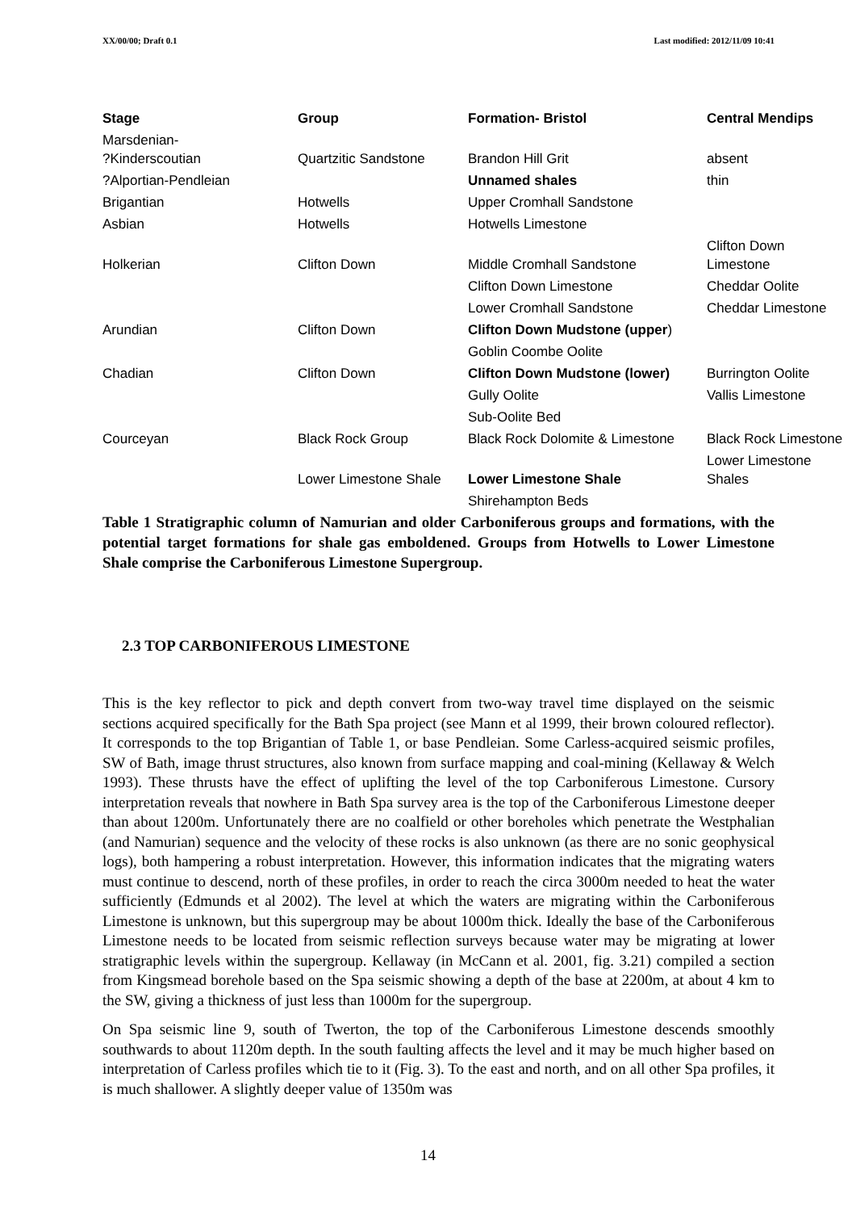XX/00/00; Draft 0.1 Last modified: 2012/11/09 10:41
| Stage | Group | Formation- Bristol | Central Mendips |
| --- | --- | --- | --- |
| Marsdenian- ?Kinderscoutian | Quartzitic Sandstone | Brandon Hill Grit | absent |
| ?Alportian-Pendleian | | Unnamed shales | thin |
| Brigantian | Hotwells | Upper Cromhall Sandstone | |
| Asbian | Hotwells | Hotwells Limestone | |
| Holkerian | Clifton Down | Middle Cromhall Sandstone | Clifton Down Limestone |
| | | Clifton Down Limestone | Cheddar Oolite |
| | | Lower Cromhall Sandstone | Cheddar Limestone |
| Arundian | Clifton Down | Clifton Down Mudstone (upper ) | |
| | | Goblin Coombe Oolite | |
| Chadian | Clifton Down | Clifton Down Mudstone (lower) | Burrington Oolite |
| | | Gully Oolite | Vallis Limestone |
| | | Sub-Oolite Bed | |
| Courceyan | Black Rock Group | Black Rock Dolomite & Limestone | Black Rock Limestone |
| | Lower Limestone Shale | Lower Limestone Shale | Lower Limestone Shales |
| | | Shirehampton Beds | |
Table 1 Stratigraphic column of Namurian and older Carboniferous groups and formations, with the potential target formations for shale gas emboldened. Groups from Hotwells to Lower Limestone Shale comprise the Carboniferous Limestone Supergroup.
2.3 TOP CARBONIFEROUS LIMESTONE
This is the key reflector to pick and depth convert from two-way travel time displayed on the seismic sections acquired specifically for the Bath Spa project (see Mann et al 1999, their brown coloured reflector). It corresponds to the top Brigantian of Table 1, or base Pendleian. Some Carless-acquired seismic profiles, SW of Bath, image thrust structures, also known from surface mapping and coal-mining (Kellaway & Welch 1993). These thrusts have the effect of uplifting the level of the top Carboniferous Limestone. Cursory interpretation reveals that nowhere in Bath Spa survey area is the top of the Carboniferous Limestone deeper than about 1200m. Unfortunately there are no coalfield or other boreholes which penetrate the Westphalian (and Namurian) sequence and the velocity of these rocks is also unknown (as there are no sonic geophysical logs), both hampering a robust interpretation. However, this information indicates that the migrating waters must continue to descend, north of these profiles, in order to reach the circa 3000m needed to heat the water sufficiently (Edmunds et al 2002). The level at which the waters are migrating within the Carboniferous Limestone is unknown, but this supergroup may be about 1000m thick. Ideally the base of the Carboniferous Limestone needs to be located from seismic reflection surveys because water may be migrating at lower stratigraphic levels within the supergroup. Kellaway (in McCann et al. 2001, fig. 3.21) compiled a section from Kingsmead borehole based on the Spa seismic showing a depth of the base at 2200m, at about 4 km to the SW, giving a thickness of just less than 1000m for the supergroup.
On Spa seismic line 9, south of Twerton, the top of the Carboniferous Limestone descends smoothly southwards to about 1120m depth. In the south faulting affects the level and it may be much higher based on interpretation of Carless profiles which tie to it (Fig. 3). To the east and north, and on all other Spa profiles, it is much shallower. A slightly deeper value of 1350m was
14